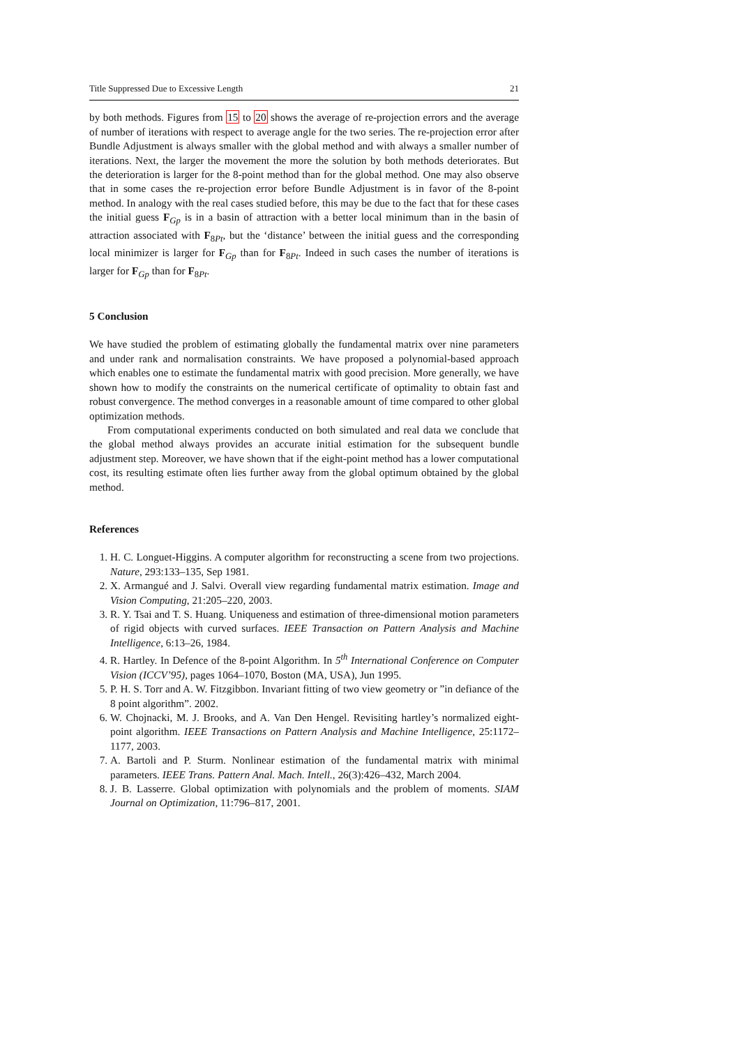Title Suppressed Due to Excessive Length 21
by both methods. Figures from 15 to 20 shows the average of re-projection errors and the average of number of iterations with respect to average angle for the two series. The re-projection error after Bundle Adjustment is always smaller with the global method and with always a smaller number of iterations. Next, the larger the movement the more the solution by both methods deteriorates. But the deterioration is larger for the 8-point method than for the global method. One may also observe that in some cases the re-projection error before Bundle Adjustment is in favor of the 8-point method. In analogy with the real cases studied before, this may be due to the fact that for these cases the initial guess F<sub>Gp</sub> is in a basin of attraction with a better local minimum than in the basin of attraction associated with F<sub>8Pt</sub>, but the ‘distance’ between the initial guess and the corresponding local minimizer is larger for F<sub>Gp</sub> than for F<sub>8Pt</sub>. Indeed in such cases the number of iterations is larger for F<sub>Gp</sub> than for F<sub>8Pt</sub>.
5 Conclusion
We have studied the problem of estimating globally the fundamental matrix over nine parameters and under rank and normalisation constraints. We have proposed a polynomial-based approach which enables one to estimate the fundamental matrix with good precision. More generally, we have shown how to modify the constraints on the numerical certificate of optimality to obtain fast and robust convergence. The method converges in a reasonable amount of time compared to other global optimization methods.
From computational experiments conducted on both simulated and real data we conclude that the global method always provides an accurate initial estimation for the subsequent bundle adjustment step. Moreover, we have shown that if the eight-point method has a lower computational cost, its resulting estimate often lies further away from the global optimum obtained by the global method.
References
1. H. C. Longuet-Higgins. A computer algorithm for reconstructing a scene from two projections. Nature, 293:133–135, Sep 1981.
2. X. Armangué and J. Salvi. Overall view regarding fundamental matrix estimation. Image and Vision Computing, 21:205–220, 2003.
3. R. Y. Tsai and T. S. Huang. Uniqueness and estimation of three-dimensional motion parameters of rigid objects with curved surfaces. IEEE Transaction on Pattern Analysis and Machine Intelligence, 6:13–26, 1984.
4. R. Hartley. In Defence of the 8-point Algorithm. In 5<sup>th</sup> International Conference on Computer Vision (ICCV’95), pages 1064–1070, Boston (MA, USA), Jun 1995.
5. P. H. S. Torr and A. W. Fitzgibbon. Invariant fitting of two view geometry or ”in defiance of the 8 point algorithm”. 2002.
6. W. Chojnacki, M. J. Brooks, and A. Van Den Hengel. Revisiting hartley’s normalized eight-point algorithm. IEEE Transactions on Pattern Analysis and Machine Intelligence, 25:1172–1177, 2003.
7. A. Bartoli and P. Sturm. Nonlinear estimation of the fundamental matrix with minimal parameters. IEEE Trans. Pattern Anal. Mach. Intell., 26(3):426–432, March 2004.
8. J. B. Lasserre. Global optimization with polynomials and the problem of moments. SIAM Journal on Optimization, 11:796–817, 2001.